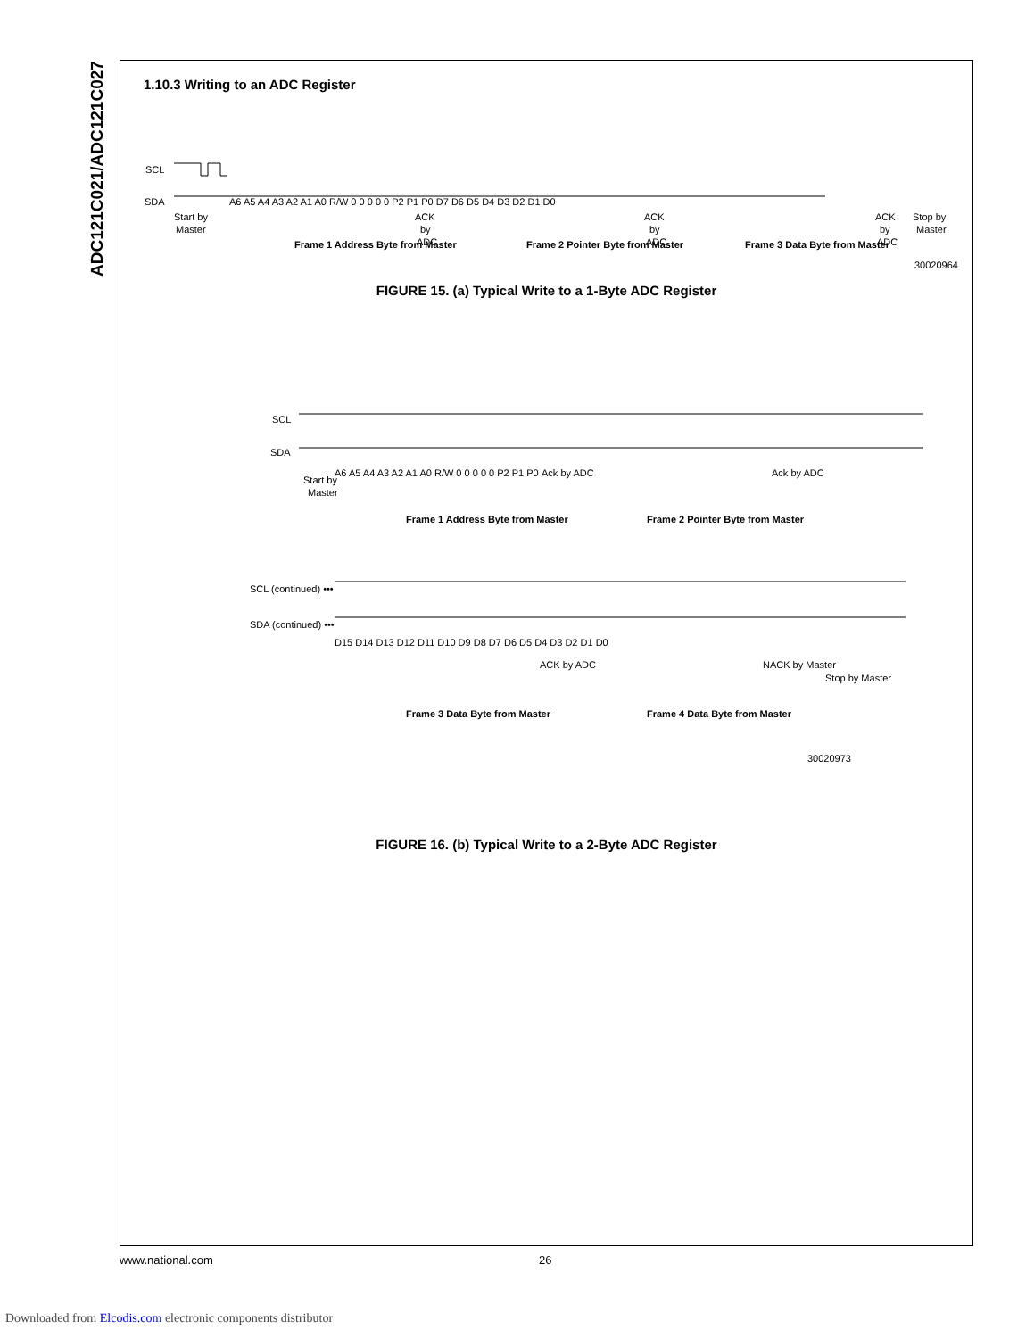ADC121C021/ADC121C027
1.10.3 Writing to an ADC Register
SCL
SDA
Start by
Master
ACK
by
ADC
ACK
by
ADC
ACK
by
ADC
Stop by
Master
A6 A5 A4 A3 A2 A1 A0 R/W 0 0 0 0 0 P2 P1 P0 D7 D6 D5 D4 D3 D2 D1 D0
Frame 1 Address Byte from Master
Frame 2 Pointer Byte from Master
Frame 3 Data Byte from Master
30020964
FIGURE 15. (a) Typical Write to a 1-Byte ADC Register
SCL
SDA
Start by
Master
A6 A5 A4 A3 A2 A1 A0 R/W 0 0 0 0 0 P2 P1 P0
Ack by ADC
Ack by ADC
Frame 1 Address Byte from Master
Frame 2 Pointer Byte from Master
SCL (continued) •••
SDA (continued) •••
D15 D14 D13 D12 D11 D10 D9 D8 D7 D6 D5 D4 D3 D2 D1 D0
ACK by ADC
NACK by Master
Stop by Master
Frame 3 Data Byte from Master
Frame 4 Data Byte from Master
30020973
FIGURE 16. (b) Typical Write to a 2-Byte ADC Register
www.national.com 26
Downloaded from Elcodis.com electronic components distributor